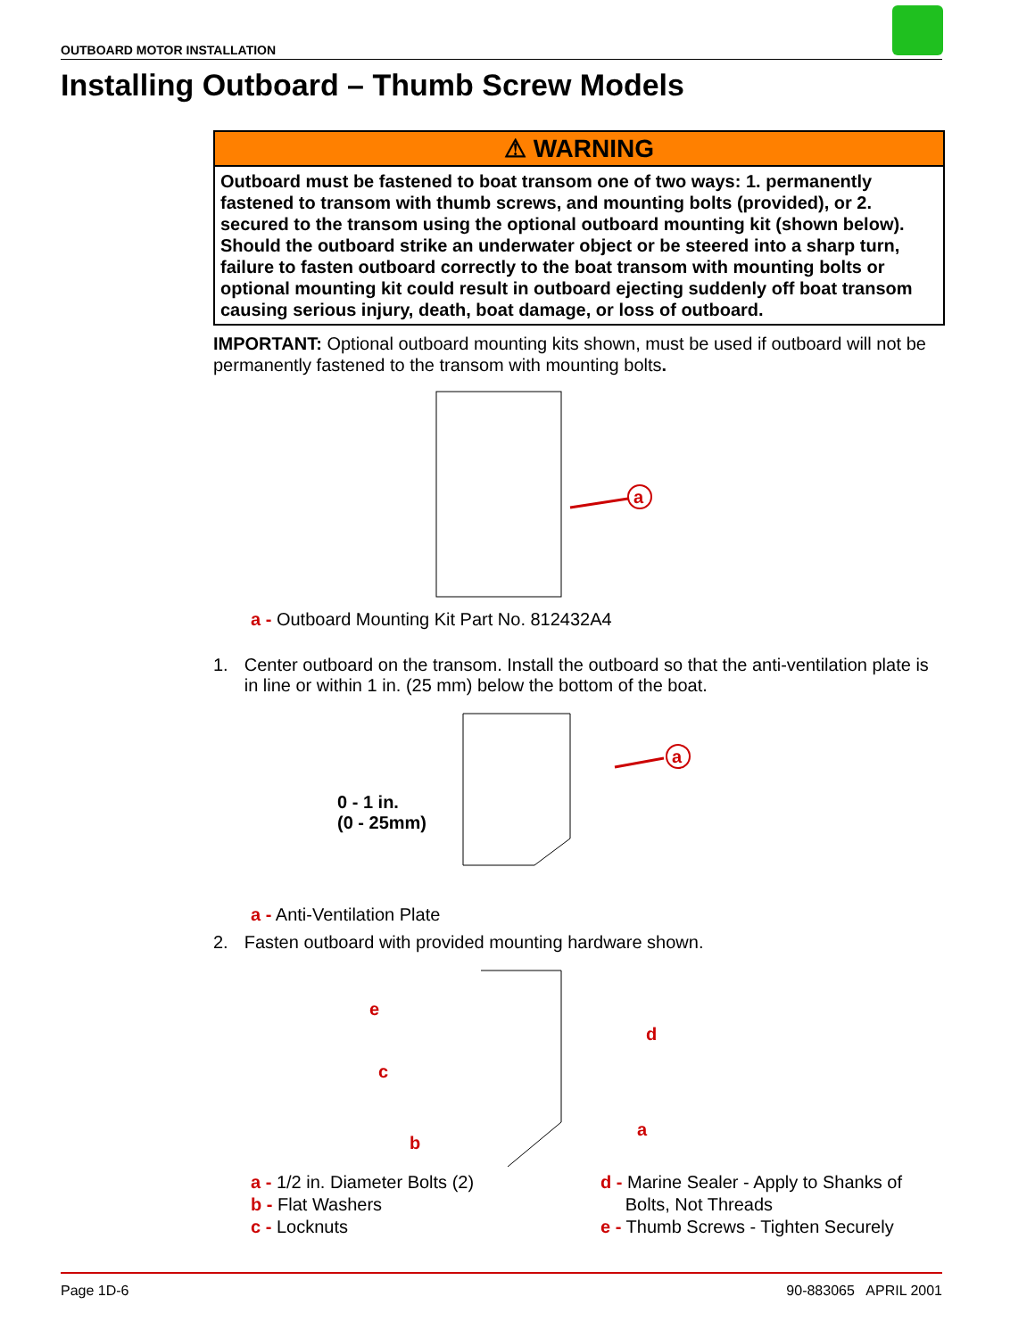OUTBOARD MOTOR INSTALLATION
Installing Outboard – Thumb Screw Models
⚠ WARNING
Outboard must be fastened to boat transom one of two ways: 1. permanently fastened to transom with thumb screws, and mounting bolts (provided), or 2. secured to the transom using the optional outboard mounting kit (shown below). Should the outboard strike an underwater object or be steered into a sharp turn, failure to fasten outboard correctly to the boat transom with mounting bolts or optional mounting kit could result in outboard ejecting suddenly off boat transom causing serious injury, death, boat damage, or loss of outboard.
IMPORTANT: Optional outboard mounting kits shown, must be used if outboard will not be permanently fastened to the transom with mounting bolts.
a
a - Outboard Mounting Kit Part No. 812432A4
1. Center outboard on the transom. Install the outboard so that the anti-ventilation plate is in line or within 1 in. (25 mm) below the bottom of the boat.
a
0 - 1 in.
(0 - 25mm)
a - Anti-Ventilation Plate
2. Fasten outboard with provided mounting hardware shown.
e
c
b
d
a
a - 1/2 in. Diameter Bolts (2)
b - Flat Washers
c - Locknuts
d - Marine Sealer - Apply to Shanks of
Bolts, Not Threads
e - Thumb Screws - Tighten Securely
Page 1D-6 90-883065 APRIL 2001